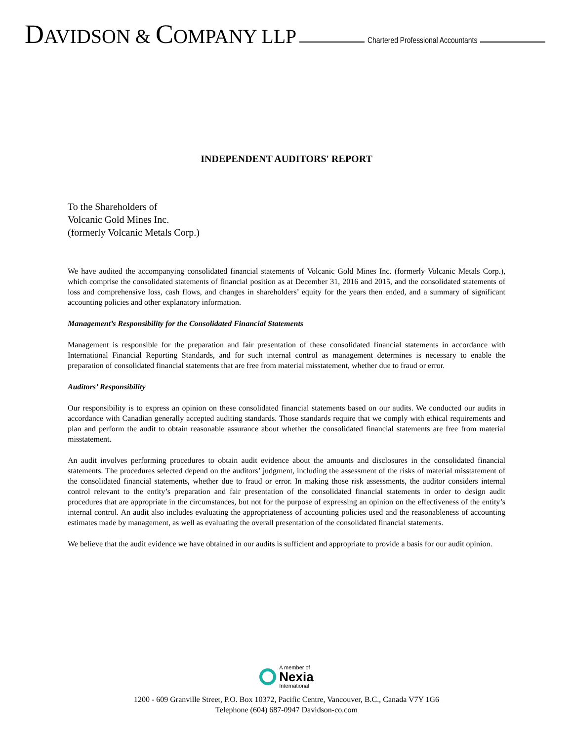DAVIDSON & COMPANY LLP
Chartered Professional Accountants
INDEPENDENT AUDITORS' REPORT
To the Shareholders of
Volcanic Gold Mines Inc.
(formerly Volcanic Metals Corp.)
We have audited the accompanying consolidated financial statements of Volcanic Gold Mines Inc. (formerly Volcanic Metals Corp.), which comprise the consolidated statements of financial position as at December 31, 2016 and 2015, and the consolidated statements of loss and comprehensive loss, cash flows, and changes in shareholders’ equity for the years then ended, and a summary of significant accounting policies and other explanatory information.
Management’s Responsibility for the Consolidated Financial Statements
Management is responsible for the preparation and fair presentation of these consolidated financial statements in accordance with International Financial Reporting Standards, and for such internal control as management determines is necessary to enable the preparation of consolidated financial statements that are free from material misstatement, whether due to fraud or error.
Auditors’ Responsibility
Our responsibility is to express an opinion on these consolidated financial statements based on our audits. We conducted our audits in accordance with Canadian generally accepted auditing standards. Those standards require that we comply with ethical requirements and plan and perform the audit to obtain reasonable assurance about whether the consolidated financial statements are free from material misstatement.
An audit involves performing procedures to obtain audit evidence about the amounts and disclosures in the consolidated financial statements. The procedures selected depend on the auditors’ judgment, including the assessment of the risks of material misstatement of the consolidated financial statements, whether due to fraud or error. In making those risk assessments, the auditor considers internal control relevant to the entity’s preparation and fair presentation of the consolidated financial statements in order to design audit procedures that are appropriate in the circumstances, but not for the purpose of expressing an opinion on the effectiveness of the entity’s internal control. An audit also includes evaluating the appropriateness of accounting policies used and the reasonableness of accounting estimates made by management, as well as evaluating the overall presentation of the consolidated financial statements.
We believe that the audit evidence we have obtained in our audits is sufficient and appropriate to provide a basis for our audit opinion.
A member of
Nexia
International
1200 - 609 Granville Street, P.O. Box 10372, Pacific Centre, Vancouver, B.C., Canada V7Y 1G6
Telephone (604) 687-0947 Davidson-co.com